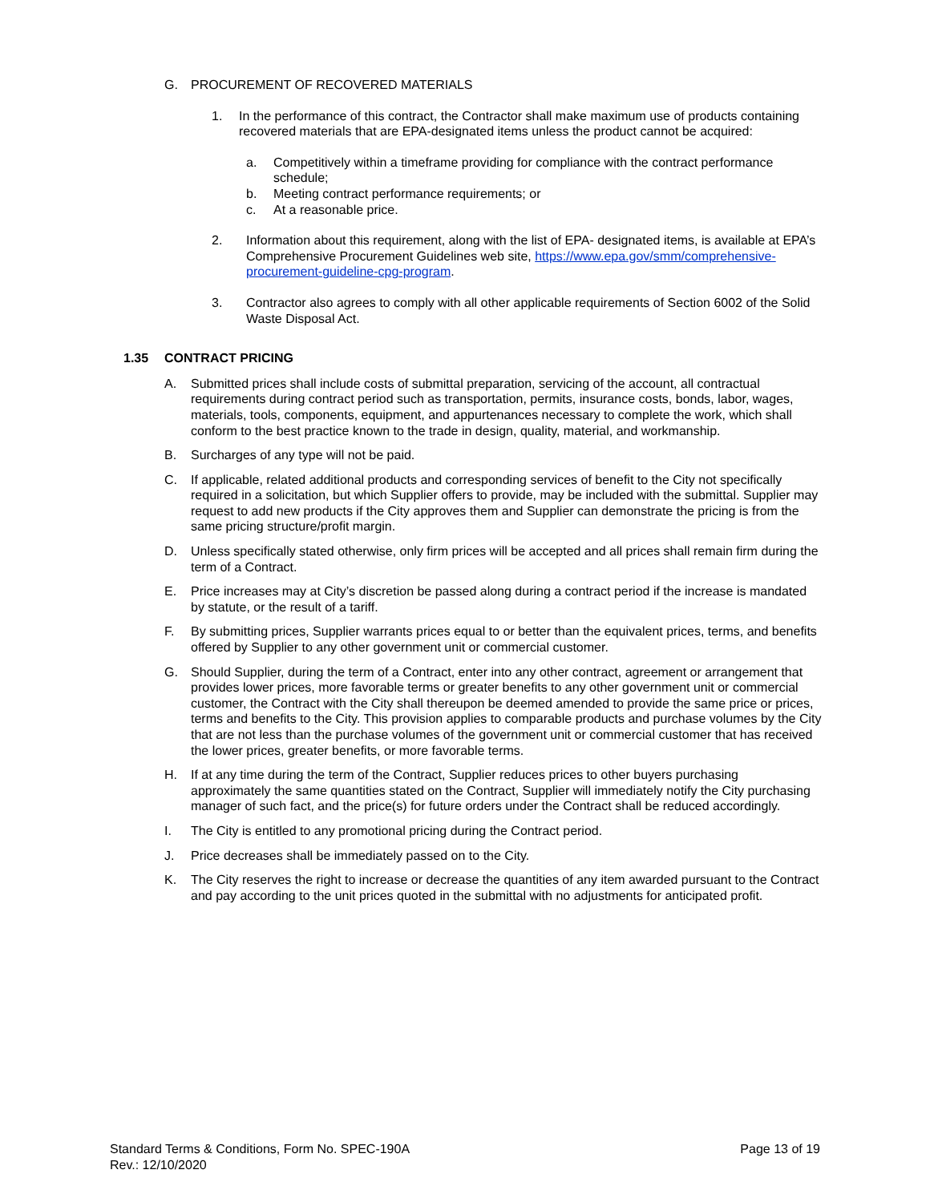G. PROCUREMENT OF RECOVERED MATERIALS
1. In the performance of this contract, the Contractor shall make maximum use of products containing recovered materials that are EPA-designated items unless the product cannot be acquired:
a. Competitively within a timeframe providing for compliance with the contract performance schedule;
b. Meeting contract performance requirements; or
c. At a reasonable price.
2. Information about this requirement, along with the list of EPA- designated items, is available at EPA’s Comprehensive Procurement Guidelines web site, https://www.epa.gov/smm/comprehensive- procurement-guideline-cpg-program.
3. Contractor also agrees to comply with all other applicable requirements of Section 6002 of the Solid Waste Disposal Act.
1.35 CONTRACT PRICING
A. Submitted prices shall include costs of submittal preparation, servicing of the account, all contractual requirements during contract period such as transportation, permits, insurance costs, bonds, labor, wages, materials, tools, components, equipment, and appurtenances necessary to complete the work, which shall conform to the best practice known to the trade in design, quality, material, and workmanship.
B. Surcharges of any type will not be paid.
C. If applicable, related additional products and corresponding services of benefit to the City not specifically required in a solicitation, but which Supplier offers to provide, may be included with the submittal. Supplier may request to add new products if the City approves them and Supplier can demonstrate the pricing is from the same pricing structure/profit margin.
D. Unless specifically stated otherwise, only firm prices will be accepted and all prices shall remain firm during the term of a Contract.
E. Price increases may at City’s discretion be passed along during a contract period if the increase is mandated by statute, or the result of a tariff.
F. By submitting prices, Supplier warrants prices equal to or better than the equivalent prices, terms, and benefits offered by Supplier to any other government unit or commercial customer.
G. Should Supplier, during the term of a Contract, enter into any other contract, agreement or arrangement that provides lower prices, more favorable terms or greater benefits to any other government unit or commercial customer, the Contract with the City shall thereupon be deemed amended to provide the same price or prices, terms and benefits to the City. This provision applies to comparable products and purchase volumes by the City that are not less than the purchase volumes of the government unit or commercial customer that has received the lower prices, greater benefits, or more favorable terms.
H. If at any time during the term of the Contract, Supplier reduces prices to other buyers purchasing approximately the same quantities stated on the Contract, Supplier will immediately notify the City purchasing manager of such fact, and the price(s) for future orders under the Contract shall be reduced accordingly.
I. The City is entitled to any promotional pricing during the Contract period.
J. Price decreases shall be immediately passed on to the City.
K. The City reserves the right to increase or decrease the quantities of any item awarded pursuant to the Contract and pay according to the unit prices quoted in the submittal with no adjustments for anticipated profit.
Standard Terms & Conditions, Form No. SPEC-190A
Rev.: 12/10/2020
Page 13 of 19